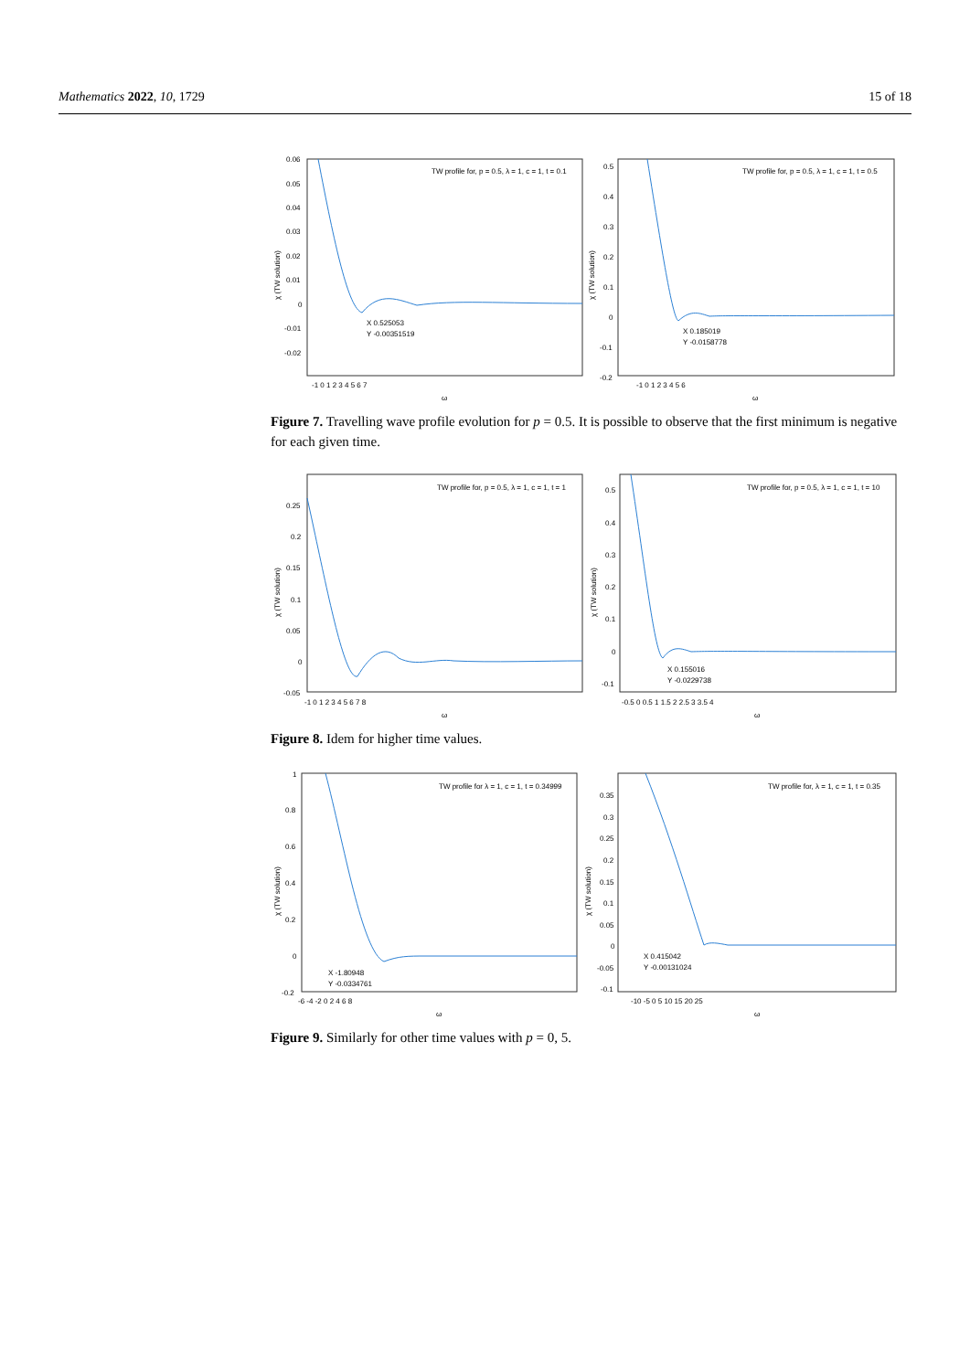Mathematics 2022, 10, 1729 15 of 18
TW profile for, p = 0.5, λ = 1, c = 1, t = 0.1
TW profile for, p = 0.5, λ = 1, c = 1, t = 0.5
X 0.525053
Y -0.00351519
X 0.185019
Y -0.0158778
0.06
0.05
0.04
0.03
0.02
0.01
0
-0.01
-0.02
-1 0 1 2 3 4 5 6 7
-1 0 1 2 3 4 5 6
0.5
0.4
0.3
0.2
0.1
0
-0.1
-0.2
ω
ω
χ (TW solution)
χ (TW solution)
Figure 7. Travelling wave profile evolution for p = 0.5. It is possible to observe that the first minimum is negative for each given time.
TW profile for, p = 0.5, λ = 1, c = 1, t = 1
TW profile for, p = 0.5, λ = 1, c = 1, t = 10
X 0.155016
Y -0.0229738
0.25
0.2
0.15
0.1
0.05
0
-0.05
0.5
0.4
0.3
0.2
0.1
0
-0.1
-1 0 1 2 3 4 5 6 7 8
-0.5 0 0.5 1 1.5 2 2.5 3 3.5 4
ω
ω
χ (TW solution)
χ (TW solution)
Figure 8. Idem for higher time values.
TW profile for λ = 1, c = 1, t = 0.34999
TW profile for, λ = 1, c = 1, t = 0.35
X -1.80948
Y -0.0334761
X 0.415042
Y -0.00131024
1
0.8
0.6
0.4
0.2
0
-0.2
0.35
0.3
0.25
0.2
0.15
0.1
0.05
0
-0.05
-0.1
-6 -4 -2 0 2 4 6 8
-10 -5 0 5 10 15 20 25
ω
ω
χ (TW solution)
χ (TW solution)
Figure 9. Similarly for other time values with p = 0, 5.